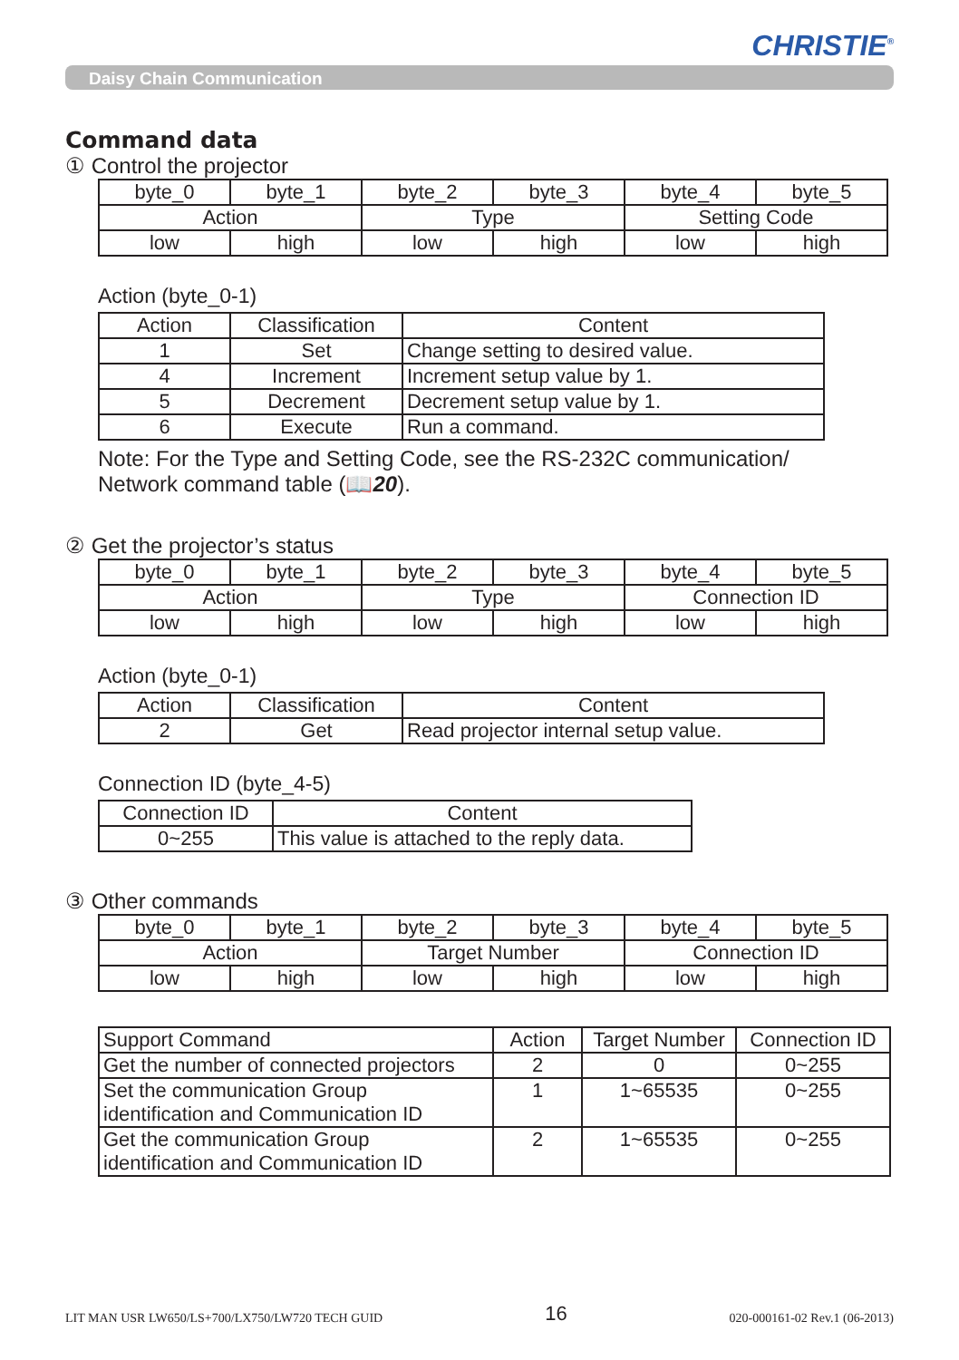CHRISTIE<sup>®</sup>
Daisy Chain Communication
Command data
① Control the projector
| byte_0 | byte_1 | byte_2 | byte_3 | byte_4 | byte_5 |
| Action | | Type | | Setting Code | |
| low | high | low | high | low | high |
Action (byte_0-1)
| Action | Classification | Content |
| --- | --- | --- |
| 1 | Set | Change setting to desired value. |
| 4 | Increment | Increment setup value by 1. |
| 5 | Decrement | Decrement setup value by 1. |
| 6 | Execute | Run a command. |
Note: For the Type and Setting Code, see the RS-232C communication/
Network command table (📖20).
② Get the projector’s status
| byte_0 | byte_1 | byte_2 | byte_3 | byte_4 | byte_5 |
| Action | | Type | | Connection ID | |
| low | high | low | high | low | high |
Action (byte_0-1)
| Action | Classification | Content |
| --- | --- | --- |
| 2 | Get | Read projector internal setup value. |
Connection ID (byte_4-5)
| Connection ID | Content |
| --- | --- |
| 0~255 | This value is attached to the reply data. |
③ Other commands
| byte_0 | byte_1 | byte_2 | byte_3 | byte_4 | byte_5 |
| Action | | Target Number | | Connection ID | |
| low | high | low | high | low | high |
| Support Command | Action | Target Number | Connection ID |
| --- | --- | --- | --- |
| Get the number of connected projectors | 2 | 0 | 0~255 |
| Set the communication Group identification and Communication ID | 1 | 1~65535 | 0~255 |
| Get the communication Group identification and Communication ID | 2 | 1~65535 | 0~255 |
LIT MAN USR LW650/LS+700/LX750/LW720 TECH GUID 16 020-000161-02 Rev.1 (06-2013)